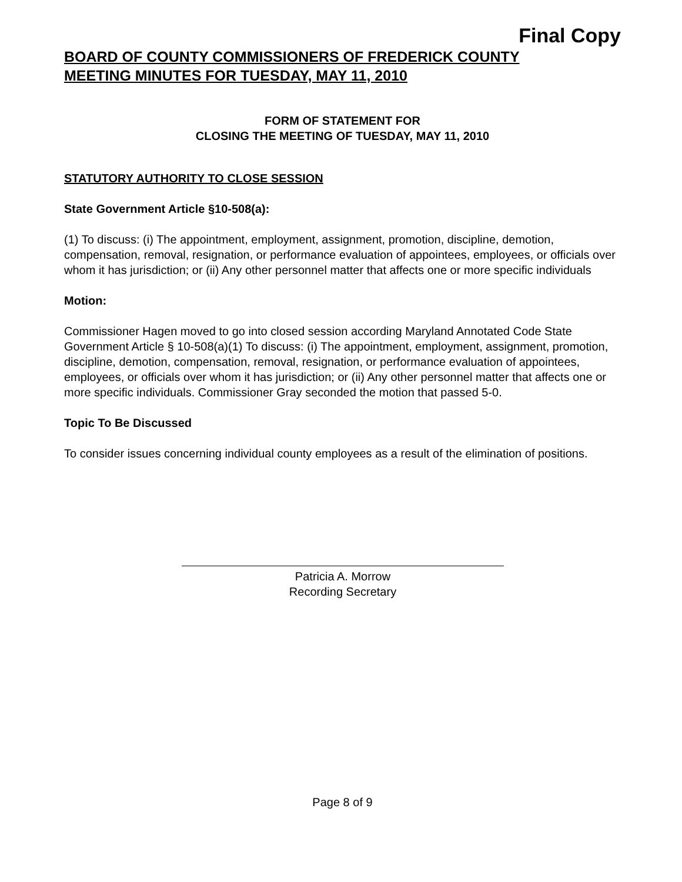Final Copy
BOARD OF COUNTY COMMISSIONERS OF FREDERICK COUNTY
MEETING MINUTES FOR TUESDAY, MAY 11, 2010
FORM OF STATEMENT FOR
CLOSING THE MEETING OF TUESDAY, MAY 11, 2010
STATUTORY AUTHORITY TO CLOSE SESSION
State Government Article §10-508(a):
(1) To discuss: (i) The appointment, employment, assignment, promotion, discipline, demotion, compensation, removal, resignation, or performance evaluation of appointees, employees, or officials over whom it has jurisdiction; or (ii) Any other personnel matter that affects one or more specific individuals
Motion:
Commissioner Hagen moved to go into closed session according Maryland Annotated Code State Government Article § 10-508(a)(1) To discuss: (i) The appointment, employment, assignment, promotion, discipline, demotion, compensation, removal, resignation, or performance evaluation of appointees, employees, or officials over whom it has jurisdiction; or (ii) Any other personnel matter that affects one or more specific individuals. Commissioner Gray seconded the motion that passed 5-0.
Topic To Be Discussed
To consider issues concerning individual county employees as a result of the elimination of positions.
Patricia A. Morrow
Recording Secretary
Page 8 of 9